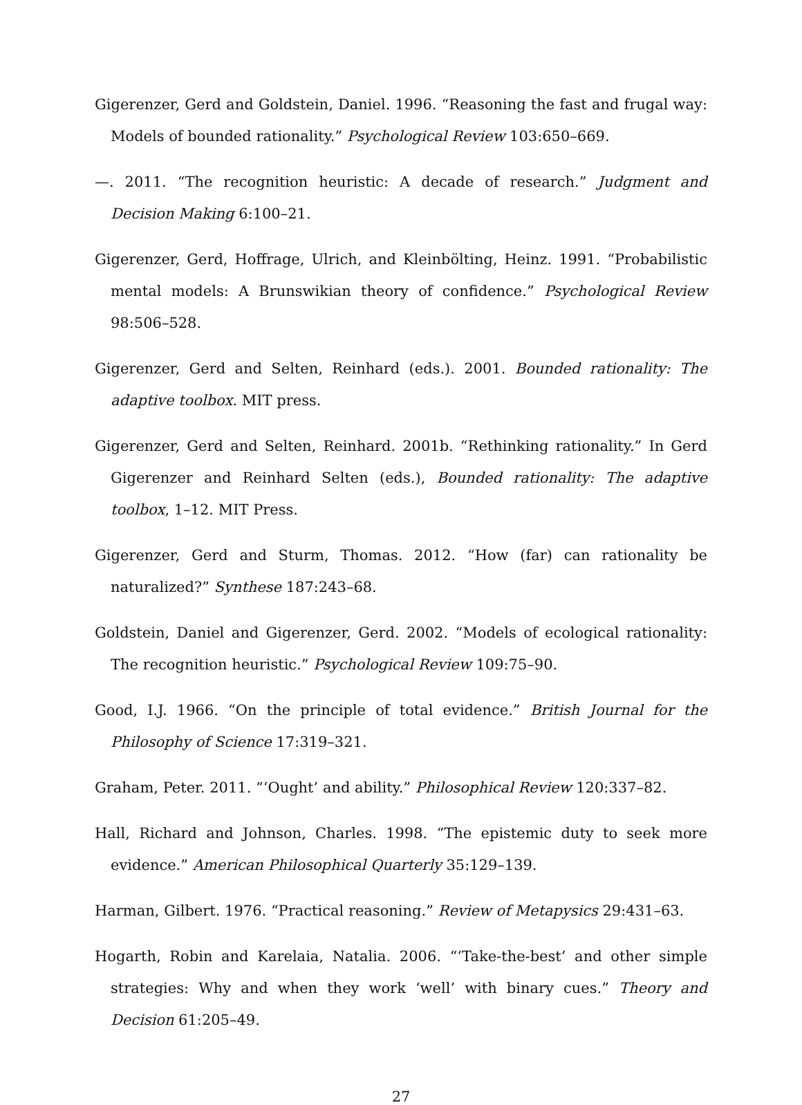Gigerenzer, Gerd and Goldstein, Daniel. 1996. “Reasoning the fast and frugal way: Models of bounded rationality.” Psychological Review 103:650–669.
—. 2011. “The recognition heuristic: A decade of research.” Judgment and Decision Making 6:100–21.
Gigerenzer, Gerd, Hoffrage, Ulrich, and Kleinbölting, Heinz. 1991. “Probabilistic mental models: A Brunswikian theory of confidence.” Psychological Review 98:506–528.
Gigerenzer, Gerd and Selten, Reinhard (eds.). 2001. Bounded rationality: The adaptive toolbox. MIT press.
Gigerenzer, Gerd and Selten, Reinhard. 2001b. “Rethinking rationality.” In Gerd Gigerenzer and Reinhard Selten (eds.), Bounded rationality: The adaptive toolbox, 1–12. MIT Press.
Gigerenzer, Gerd and Sturm, Thomas. 2012. “How (far) can rationality be naturalized?” Synthese 187:243–68.
Goldstein, Daniel and Gigerenzer, Gerd. 2002. “Models of ecological rationality: The recognition heuristic.” Psychological Review 109:75–90.
Good, I.J. 1966. “On the principle of total evidence.” British Journal for the Philosophy of Science 17:319–321.
Graham, Peter. 2011. “‘Ought’ and ability.” Philosophical Review 120:337–82.
Hall, Richard and Johnson, Charles. 1998. “The epistemic duty to seek more evidence.” American Philosophical Quarterly 35:129–139.
Harman, Gilbert. 1976. “Practical reasoning.” Review of Metapysics 29:431–63.
Hogarth, Robin and Karelaia, Natalia. 2006. “‘Take-the-best’ and other simple strategies: Why and when they work ‘well’ with binary cues.” Theory and Decision 61:205–49.
27